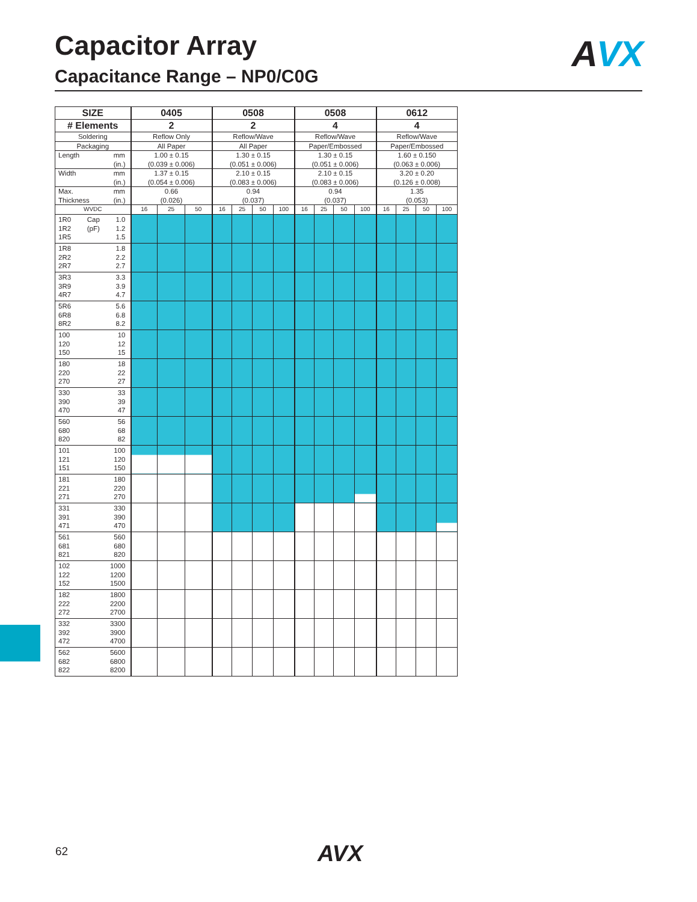Capacitor Array
Capacitance Range – NP0/C0G
AVX
| SIZE | 0405 | | | 0508 | | | | 0508 | | | | 0612 | | | |
| --- | --- | --- | --- | --- | --- | --- | --- | --- | --- | --- | --- | --- | --- | --- | --- |
| # Elements | 2 | | | 2 | | | | 4 | | | | 4 | | | |
| Soldering | Reflow Only | | | Reflow/Wave | | | | Reflow/Wave | | | | Reflow/Wave | | | |
| Packaging | All Paper | | | All Paper | | | | Paper/Embossed | | | | Paper/Embossed | | | |
| Length mm (in.) | 1.00 ± 0.15 (0.039 ± 0.006) | | | 1.30 ± 0.15 (0.051 ± 0.006) | | | | 1.30 ± 0.15 (0.051 ± 0.006) | | | | 1.60 ± 0.150 (0.063 ± 0.006) | | | |
| Width mm (in.) | 1.37 ± 0.15 (0.054 ± 0.006) | | | 2.10 ± 0.15 (0.083 ± 0.006) | | | | 2.10 ± 0.15 (0.083 ± 0.006) | | | | 3.20 ± 0.20 (0.126 ± 0.008) | | | |
| Max. Thickness mm (in.) | 0.66 (0.026) | | | 0.94 (0.037) | | | | 0.94 (0.037) | | | | 1.35 (0.053) | | | |
| WVDC | 16 | 25 | 50 | 16 | 25 | 50 | 100 | 16 | 25 | 50 | 100 | 16 | 25 | 50 | 100 |
| 1R0 Cap 1.0 1R2 (pF) 1.2 1R5 1.5 | | | | | | | | | | | | | | | |
| 1R8 1.8 2R2 2.2 2R7 2.7 | | | | | | | | | | | | | | | |
| 3R3 3.3 3R9 3.9 4R7 4.7 | | | | | | | | | | | | | | | |
| 5R6 5.6 6R8 6.8 8R2 8.2 | | | | | | | | | | | | | | | |
| 100 10 120 12 150 15 | | | | | | | | | | | | | | | |
| 180 18 220 22 270 27 | | | | | | | | | | | | | | | |
| 330 33 390 39 470 47 | | | | | | | | | | | | | | | |
| 560 56 680 68 820 82 | | | | | | | | | | | | | | | |
| 101 100 121 120 151 150 | | | | | | | | | | | | | | | |
| 181 180 221 220 271 270 | | | | | | | | | | | | | | | |
| 331 330 391 390 471 470 | | | | | | | | | | | | | | | |
| 561 560 681 680 821 820 | | | | | | | | | | | | | | | |
| 102 1000 122 1200 152 1500 | | | | | | | | | | | | | | | |
| 182 1800 222 2200 272 2700 | | | | | | | | | | | | | | | |
| 332 3300 392 3900 472 4700 | | | | | | | | | | | | | | | |
| 562 5600 682 6800 822 8200 | | | | | | | | | | | | | | | |
62 AVX